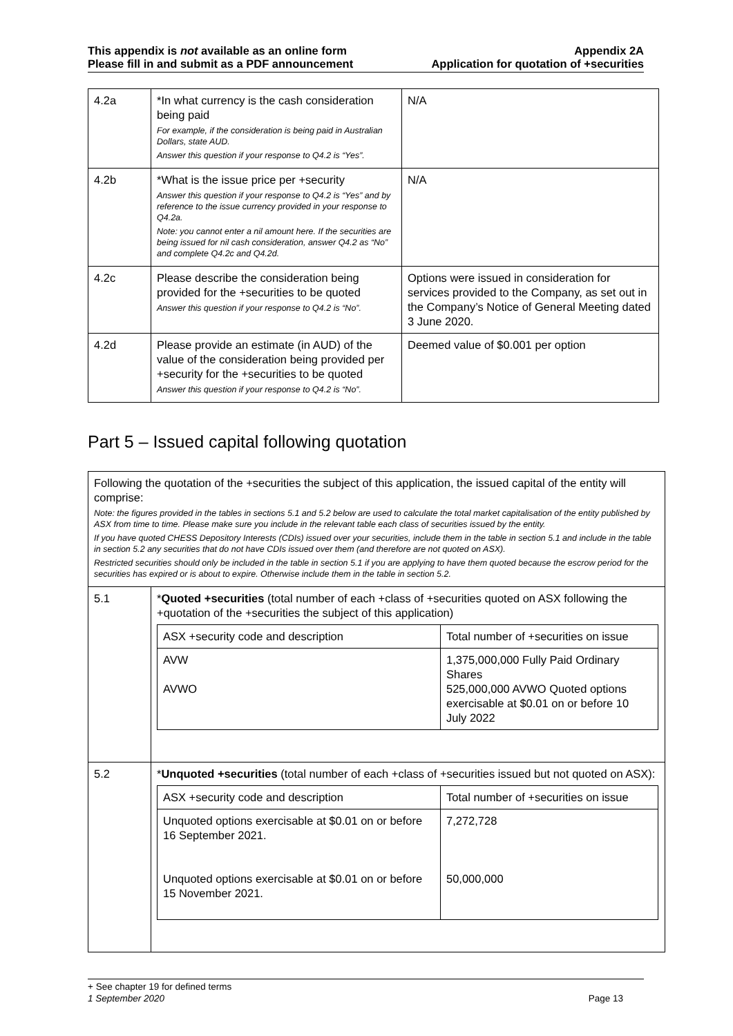This appendix is not available as an online form
Please fill in and submit as a PDF announcement
Appendix 2A
Application for quotation of +securities
| 4.2a | *In what currency is the cash consideration being paid For example, if the consideration is being paid in Australian Dollars, state AUD. Answer this question if your response to Q4.2 is “Yes”. | N/A |
| 4.2b | *What is the issue price per +security Answer this question if your response to Q4.2 is “Yes” and by reference to the issue currency provided in your response to Q4.2a. Note: you cannot enter a nil amount here. If the securities are being issued for nil cash consideration, answer Q4.2 as “No” and complete Q4.2c and Q4.2d. | N/A |
| 4.2c | Please describe the consideration being provided for the +securities to be quoted Answer this question if your response to Q4.2 is “No”. | Options were issued in consideration for services provided to the Company, as set out in the Company’s Notice of General Meeting dated 3 June 2020. |
| 4.2d | Please provide an estimate (in AUD) of the value of the consideration being provided per +security for the +securities to be quoted Answer this question if your response to Q4.2 is “No”. | Deemed value of $0.001 per option |
Part 5 – Issued capital following quotation
| Following the quotation of the +securities the subject of this application, the issued capital of the entity will comprise: Note: the figures provided in the tables in sections 5.1 and 5.2 below are used to calculate the total market capitalisation of the entity published by ASX from time to time. Please make sure you include in the relevant table each class of securities issued by the entity. If you have quoted CHESS Depository Interests (CDIs) issued over your securities, include them in the table in section 5.1 and include in the table in section 5.2 any securities that do not have CDIs issued over them (and therefore are not quoted on ASX). Restricted securities should only be included in the table in section 5.1 if you are applying to have them quoted because the escrow period for the securities has expired or is about to expire. Otherwise include them in the table in section 5.2. | |
| 5.1 | * Quoted +securities (total number of each +class of +securities quoted on ASX following the +quotation of the +securities the subject of this application) / ASX +security code and description / Total number of +securities on issue / / --- / --- / / AVW AVWO / 1,375,000,000 Fully Paid Ordinary Shares 525,000,000 AVWO Quoted options exercisable at $0.01 on or before 10 July 2022 / |
| 5.2 | * Unquoted +securities (total number of each +class of +securities issued but not quoted on ASX): / ASX +security code and description / Total number of +securities on issue / / --- / --- / / Unquoted options exercisable at $0.01 on or before 16 September 2021. Unquoted options exercisable at $0.01 on or before 15 November 2021. / 7,272,728 50,000,000 / |
+ See chapter 19 for defined terms
1 September 2020 Page 13